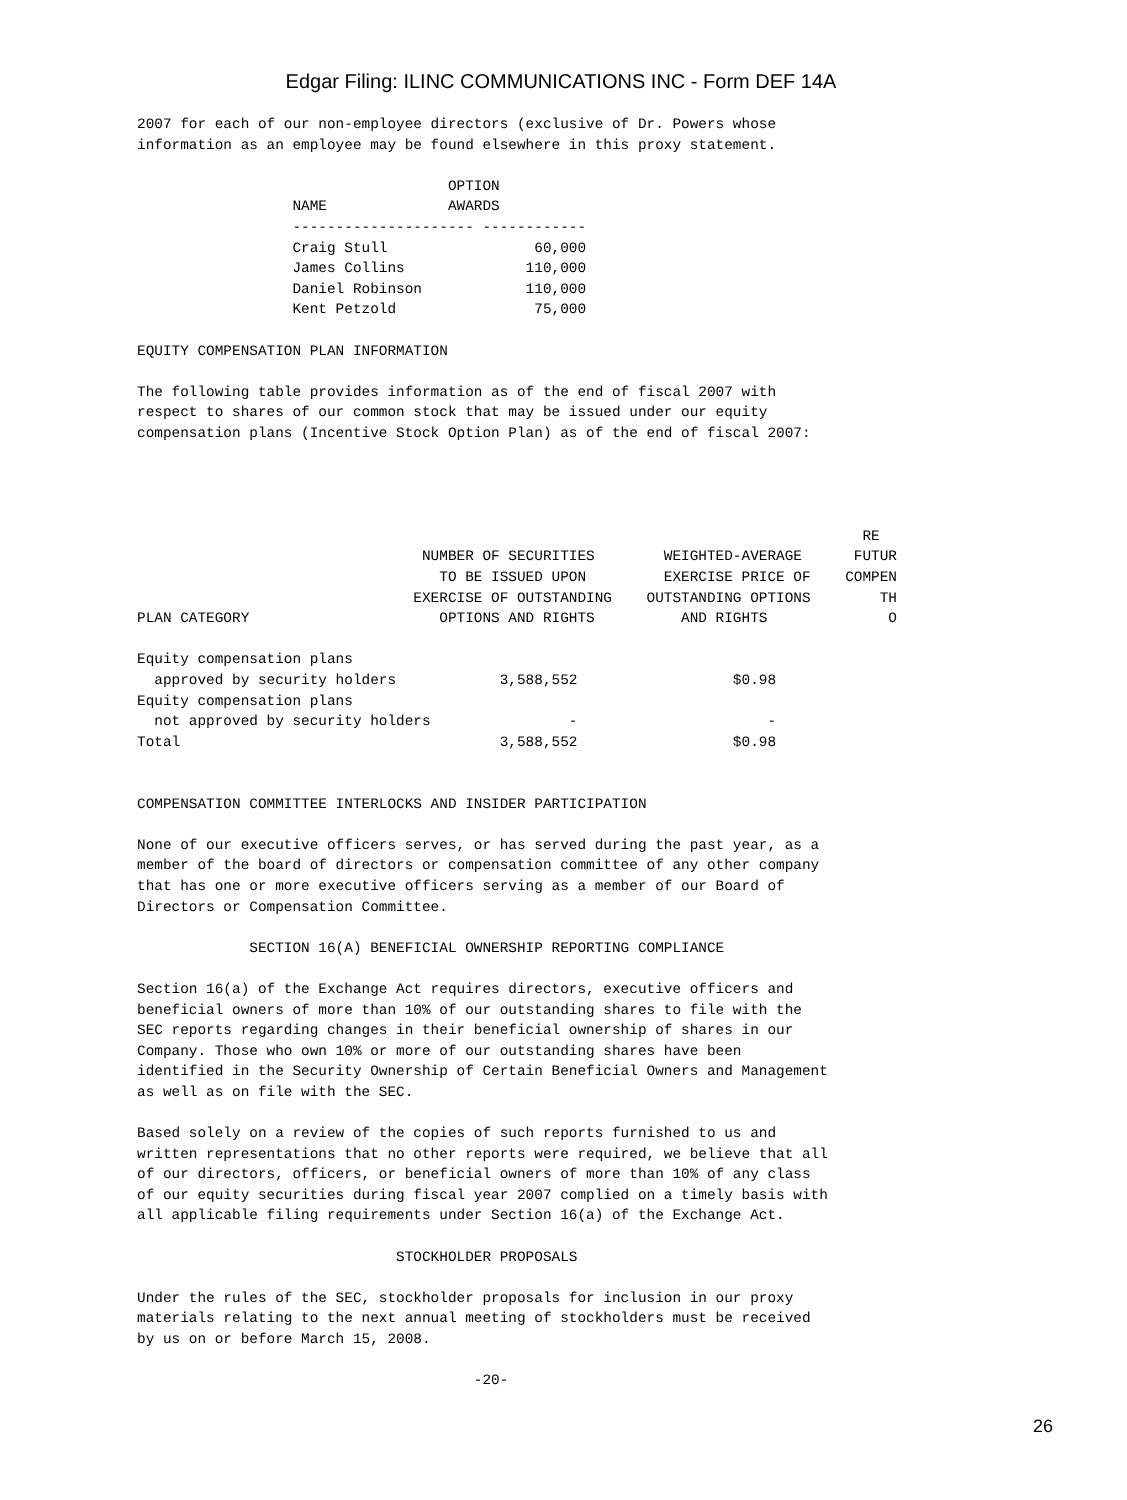Edgar Filing: ILINC COMMUNICATIONS INC - Form DEF 14A
2007 for each of our non-employee directors (exclusive of Dr. Powers whose
information as an employee may be found elsewhere in this proxy statement.

                                    OPTION
                  NAME              AWARDS
                  --------------------- ------------
                  Craig Stull                 60,000
                  James Collins              110,000
                  Daniel Robinson            110,000
                  Kent Petzold                75,000

EQUITY COMPENSATION PLAN INFORMATION

The following table provides information as of the end of fiscal 2007 with
respect to shares of our common stock that may be issued under our equity
compensation plans (Incentive Stock Option Plan) as of the end of fiscal 2007:




                                                                                    RE
                                 NUMBER OF SECURITIES        WEIGHTED-AVERAGE      FUTUR
                                   TO BE ISSUED UPON         EXERCISE PRICE OF    COMPEN
                                EXERCISE OF OUTSTANDING    OUTSTANDING OPTIONS        TH
PLAN CATEGORY                      OPTIONS AND RIGHTS          AND RIGHTS              O

Equity compensation plans
  approved by security holders            3,588,552                  $0.98
Equity compensation plans
  not approved by security holders                -                      -
Total                                     3,588,552                  $0.98


COMPENSATION COMMITTEE INTERLOCKS AND INSIDER PARTICIPATION

None of our executive officers serves, or has served during the past year, as a
member of the board of directors or compensation committee of any other company
that has one or more executive officers serving as a member of our Board of
Directors or Compensation Committee.

             SECTION 16(A) BENEFICIAL OWNERSHIP REPORTING COMPLIANCE

Section 16(a) of the Exchange Act requires directors, executive officers and
beneficial owners of more than 10% of our outstanding shares to file with the
SEC reports regarding changes in their beneficial ownership of shares in our
Company. Those who own 10% or more of our outstanding shares have been
identified in the Security Ownership of Certain Beneficial Owners and Management
as well as on file with the SEC.

Based solely on a review of the copies of such reports furnished to us and
written representations that no other reports were required, we believe that all
of our directors, officers, or beneficial owners of more than 10% of any class
of our equity securities during fiscal year 2007 complied on a timely basis with
all applicable filing requirements under Section 16(a) of the Exchange Act.

                              STOCKHOLDER PROPOSALS

Under the rules of the SEC, stockholder proposals for inclusion in our proxy
materials relating to the next annual meeting of stockholders must be received
by us on or before March 15, 2008.

                                       -20-
26